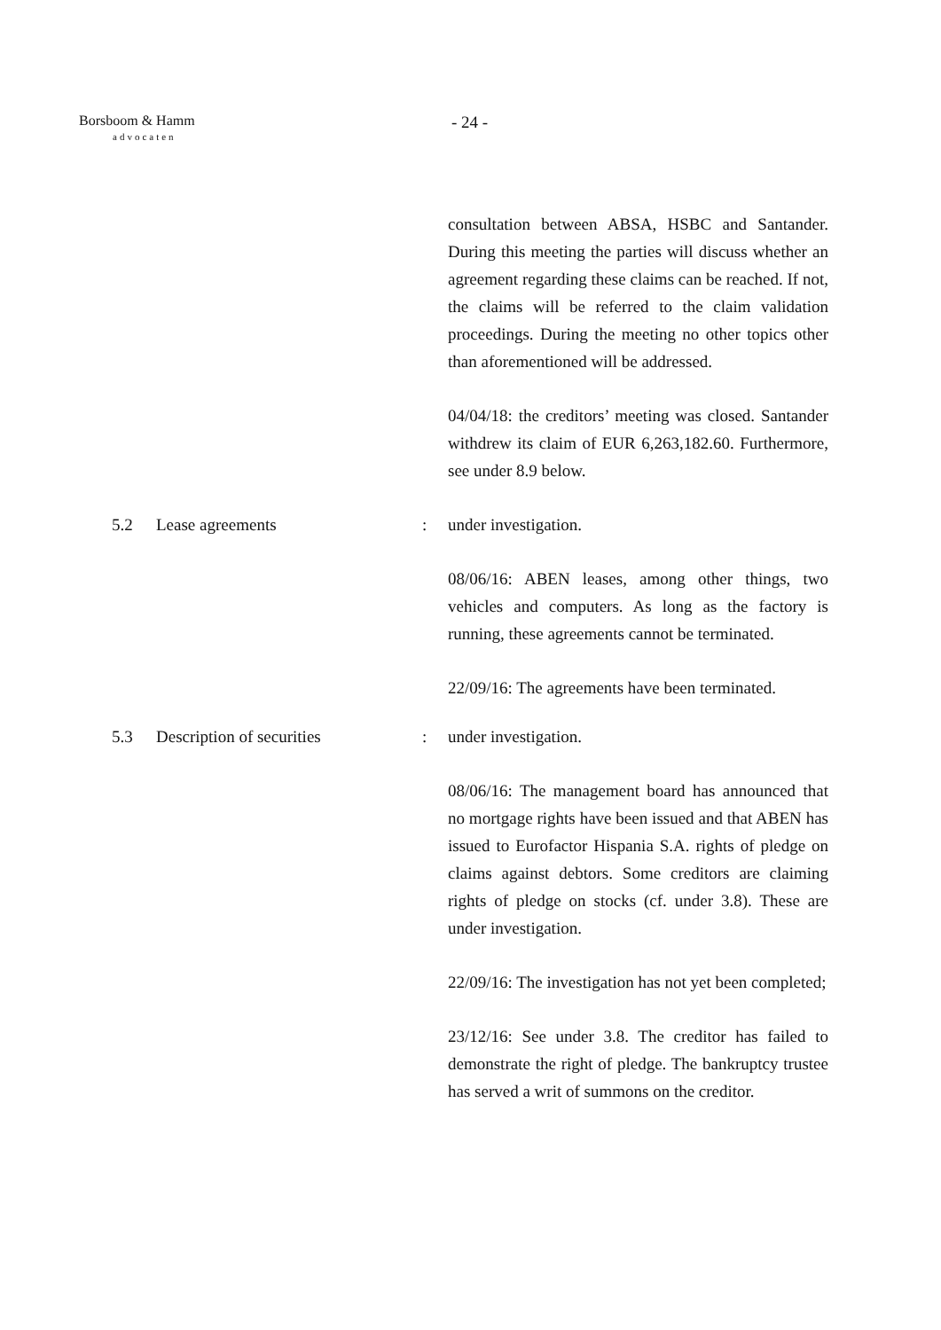Borsboom & Hamm
advocaten
- 24 -
consultation between ABSA, HSBC and Santander. During this meeting the parties will discuss whether an agreement regarding these claims can be reached. If not, the claims will be referred to the claim validation proceedings. During the meeting no other topics other than aforementioned will be addressed.
04/04/18: the creditors’ meeting was closed. Santander withdrew its claim of EUR 6,263,182.60. Furthermore, see under 8.9 below.
5.2 Lease agreements : under investigation.
08/06/16: ABEN leases, among other things, two vehicles and computers. As long as the factory is running, these agreements cannot be terminated.
22/09/16: The agreements have been terminated.
5.3 Description of securities : under investigation.
08/06/16: The management board has announced that no mortgage rights have been issued and that ABEN has issued to Eurofactor Hispania S.A. rights of pledge on claims against debtors. Some creditors are claiming rights of pledge on stocks (cf. under 3.8). These are under investigation.
22/09/16: The investigation has not yet been completed;
23/12/16: See under 3.8. The creditor has failed to demonstrate the right of pledge. The bankruptcy trustee has served a writ of summons on the creditor.